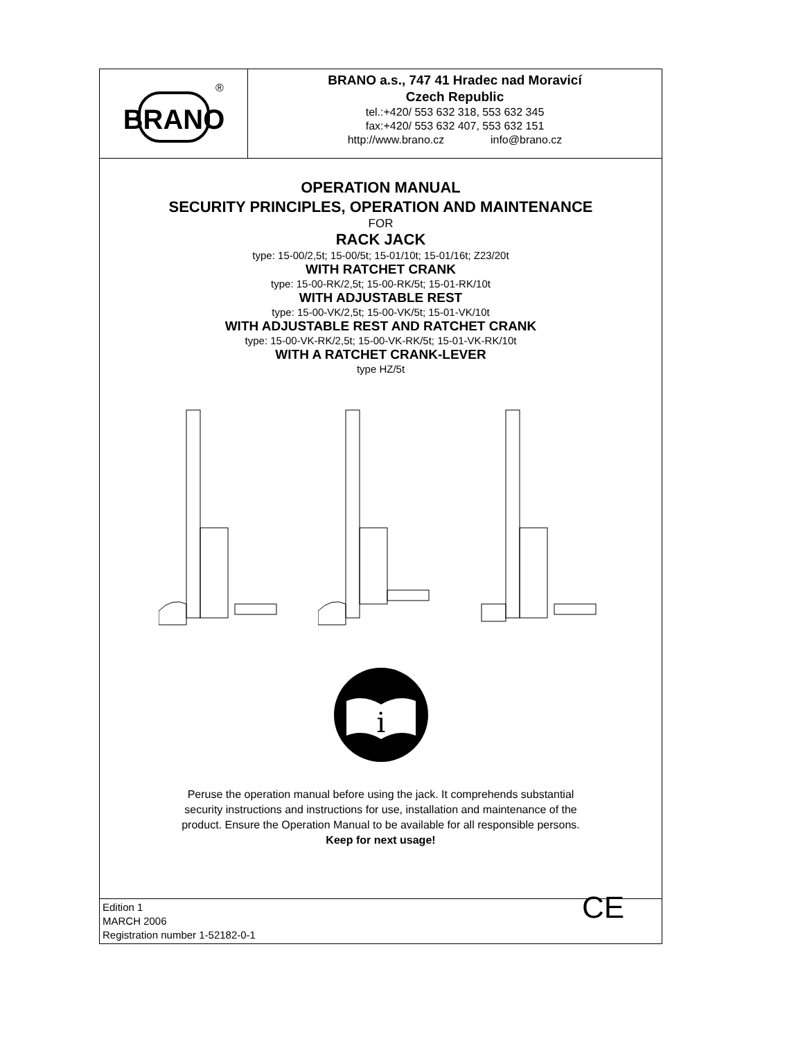BRANO
®
BRANO a.s., 747 41 Hradec nad Moravicí
Czech Republic
tel.:+420/ 553 632 318, 553 632 345
fax:+420/ 553 632 407, 553 632 151
http://www.brano.cz info@brano.cz
OPERATION MANUAL
SECURITY PRINCIPLES, OPERATION AND MAINTENANCE
FOR
RACK JACK
type: 15-00/2,5t; 15-00/5t; 15-01/10t; 15-01/16t; Z23/20t
WITH RATCHET CRANK
type: 15-00-RK/2,5t; 15-00-RK/5t; 15-01-RK/10t
WITH ADJUSTABLE REST
type: 15-00-VK/2,5t; 15-00-VK/5t; 15-01-VK/10t
WITH ADJUSTABLE REST AND RATCHET CRANK
type: 15-00-VK-RK/2,5t; 15-00-VK-RK/5t; 15-01-VK-RK/10t
WITH A RATCHET CRANK-LEVER
type HZ/5t
i
Peruse the operation manual before using the jack. It comprehends substantial
security instructions and instructions for use, installation and maintenance of the
product. Ensure the Operation Manual to be available for all responsible persons.
Keep for next usage!
Edition 1
MARCH 2006
Registration number 1-52182-0-1
CE